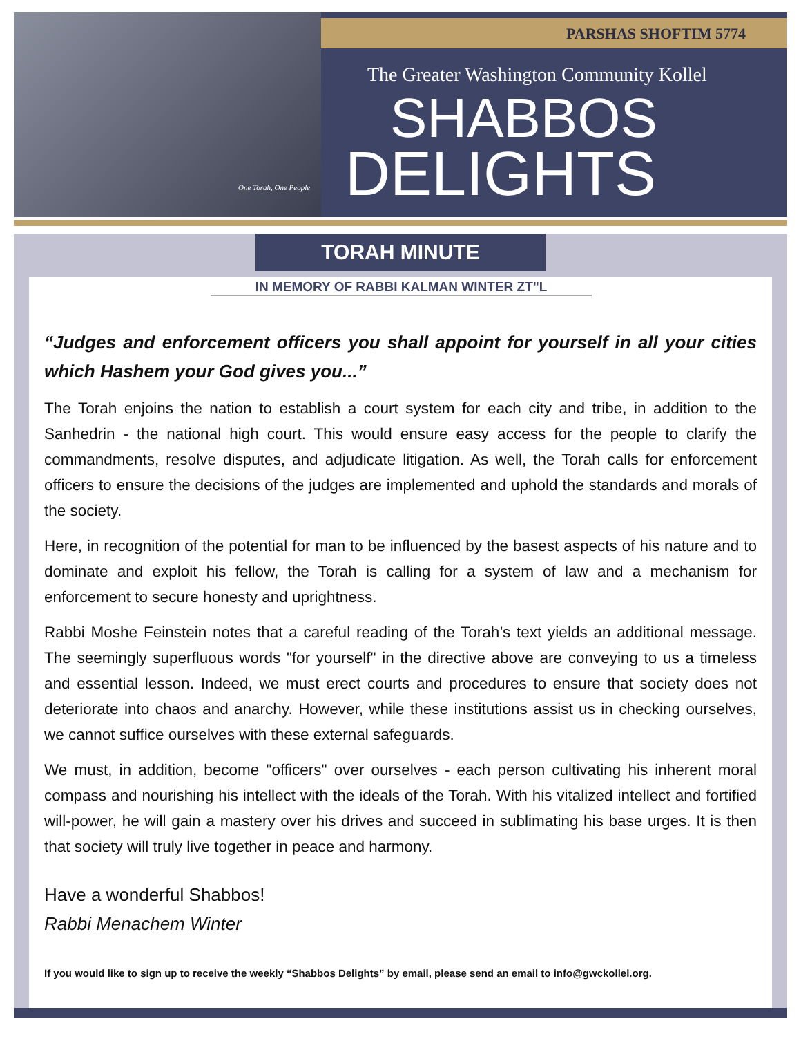PARSHAS SHOFTIM 5774
The Greater Washington Community Kollel
SHABBOS
DELIGHTS
One Torah, One People
TORAH MINUTE
IN MEMORY OF RABBI KALMAN WINTER ZT"L
“Judges and enforcement officers you shall appoint for yourself in all your cities which Hashem your God gives you...”
The Torah enjoins the nation to establish a court system for each city and tribe, in addition to the Sanhedrin - the national high court. This would ensure easy access for the people to clarify the commandments, resolve disputes, and adjudicate litigation. As well, the Torah calls for enforcement officers to ensure the decisions of the judges are implemented and uphold the standards and morals of the society.
Here, in recognition of the potential for man to be influenced by the basest aspects of his nature and to dominate and exploit his fellow, the Torah is calling for a system of law and a mechanism for enforcement to secure honesty and uprightness.
Rabbi Moshe Feinstein notes that a careful reading of the Torah’s text yields an additional message. The seemingly superfluous words "for yourself" in the directive above are conveying to us a timeless and essential lesson. Indeed, we must erect courts and procedures to ensure that society does not deteriorate into chaos and anarchy. However, while these institutions assist us in checking ourselves, we cannot suffice ourselves with these external safeguards.
We must, in addition, become "officers" over ourselves - each person cultivating his inherent moral compass and nourishing his intellect with the ideals of the Torah. With his vitalized intellect and fortified will-power, he will gain a mastery over his drives and succeed in sublimating his base urges. It is then that society will truly live together in peace and harmony.
Have a wonderful Shabbos!
Rabbi Menachem Winter
If you would like to sign up to receive the weekly “Shabbos Delights” by email, please send an email to info@gwckollel.org.